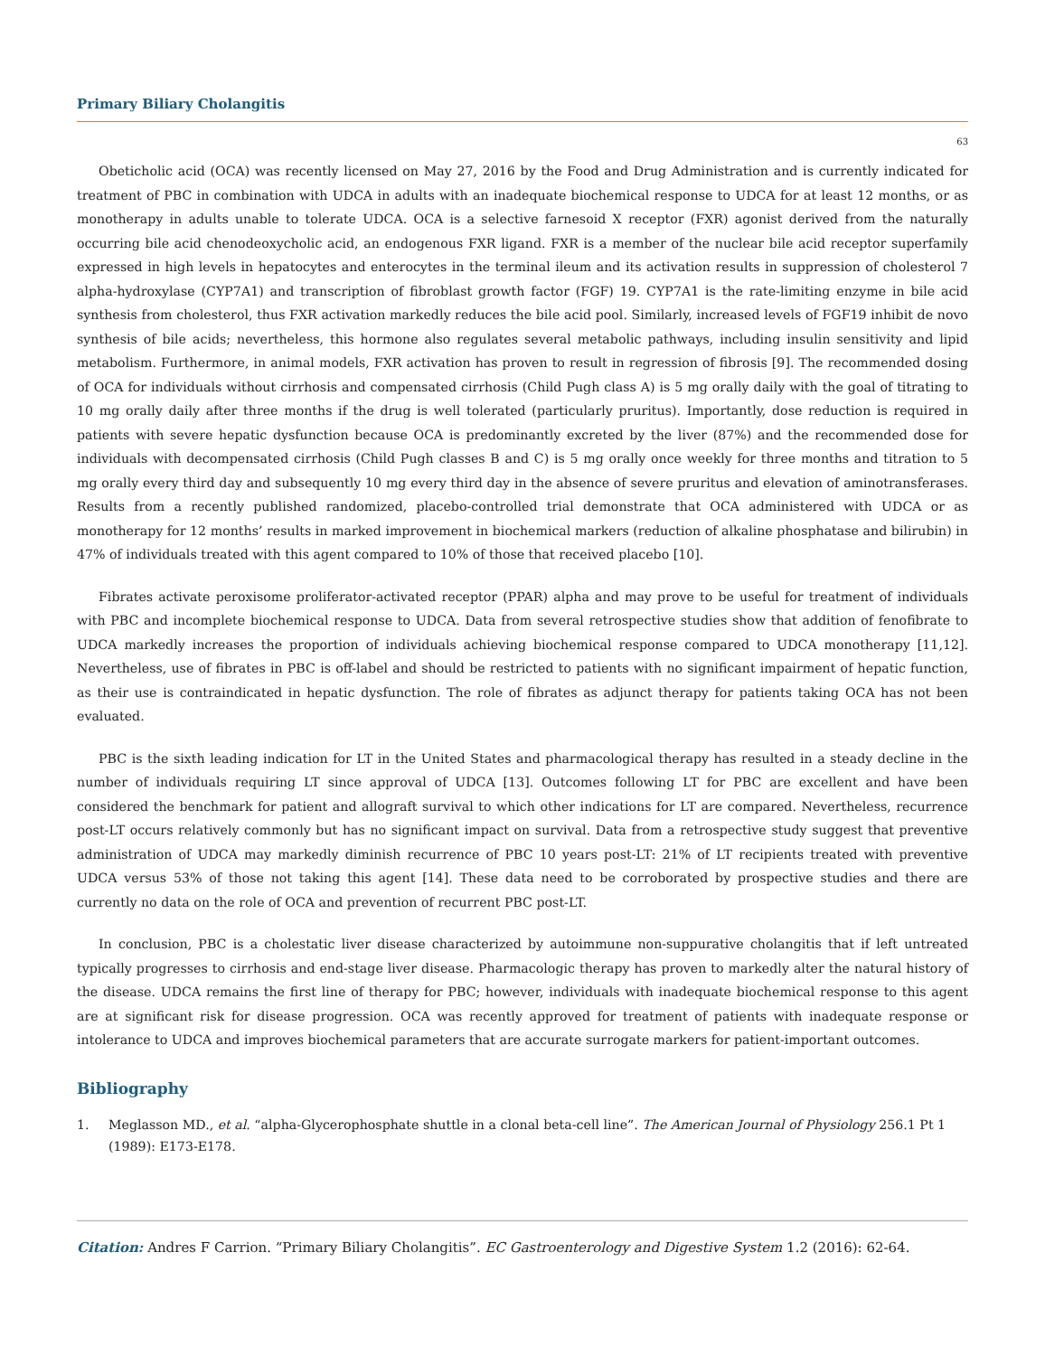Primary Biliary Cholangitis
63
Obeticholic acid (OCA) was recently licensed on May 27, 2016 by the Food and Drug Administration and is currently indicated for treatment of PBC in combination with UDCA in adults with an inadequate biochemical response to UDCA for at least 12 months, or as monotherapy in adults unable to tolerate UDCA. OCA is a selective farnesoid X receptor (FXR) agonist derived from the naturally occurring bile acid chenodeoxycholic acid, an endogenous FXR ligand. FXR is a member of the nuclear bile acid receptor superfamily expressed in high levels in hepatocytes and enterocytes in the terminal ileum and its activation results in suppression of cholesterol 7 alpha-hydroxylase (CYP7A1) and transcription of fibroblast growth factor (FGF) 19. CYP7A1 is the rate-limiting enzyme in bile acid synthesis from cholesterol, thus FXR activation markedly reduces the bile acid pool. Similarly, increased levels of FGF19 inhibit de novo synthesis of bile acids; nevertheless, this hormone also regulates several metabolic pathways, including insulin sensitivity and lipid metabolism. Furthermore, in animal models, FXR activation has proven to result in regression of fibrosis [9]. The recommended dosing of OCA for individuals without cirrhosis and compensated cirrhosis (Child Pugh class A) is 5 mg orally daily with the goal of titrating to 10 mg orally daily after three months if the drug is well tolerated (particularly pruritus). Importantly, dose reduction is required in patients with severe hepatic dysfunction because OCA is predominantly excreted by the liver (87%) and the recommended dose for individuals with decompensated cirrhosis (Child Pugh classes B and C) is 5 mg orally once weekly for three months and titration to 5 mg orally every third day and subsequently 10 mg every third day in the absence of severe pruritus and elevation of aminotransferases. Results from a recently published randomized, placebo-controlled trial demonstrate that OCA administered with UDCA or as monotherapy for 12 months’ results in marked improvement in biochemical markers (reduction of alkaline phosphatase and bilirubin) in 47% of individuals treated with this agent compared to 10% of those that received placebo [10].
Fibrates activate peroxisome proliferator-activated receptor (PPAR) alpha and may prove to be useful for treatment of individuals with PBC and incomplete biochemical response to UDCA. Data from several retrospective studies show that addition of fenofibrate to UDCA markedly increases the proportion of individuals achieving biochemical response compared to UDCA monotherapy [11,12]. Nevertheless, use of fibrates in PBC is off-label and should be restricted to patients with no significant impairment of hepatic function, as their use is contraindicated in hepatic dysfunction. The role of fibrates as adjunct therapy for patients taking OCA has not been evaluated.
PBC is the sixth leading indication for LT in the United States and pharmacological therapy has resulted in a steady decline in the number of individuals requiring LT since approval of UDCA [13]. Outcomes following LT for PBC are excellent and have been considered the benchmark for patient and allograft survival to which other indications for LT are compared. Nevertheless, recurrence post-LT occurs relatively commonly but has no significant impact on survival. Data from a retrospective study suggest that preventive administration of UDCA may markedly diminish recurrence of PBC 10 years post-LT: 21% of LT recipients treated with preventive UDCA versus 53% of those not taking this agent [14]. These data need to be corroborated by prospective studies and there are currently no data on the role of OCA and prevention of recurrent PBC post-LT.
In conclusion, PBC is a cholestatic liver disease characterized by autoimmune non-suppurative cholangitis that if left untreated typically progresses to cirrhosis and end-stage liver disease. Pharmacologic therapy has proven to markedly alter the natural history of the disease. UDCA remains the first line of therapy for PBC; however, individuals with inadequate biochemical response to this agent are at significant risk for disease progression. OCA was recently approved for treatment of patients with inadequate response or intolerance to UDCA and improves biochemical parameters that are accurate surrogate markers for patient-important outcomes.
Bibliography
1. Meglasson MD., et al. “alpha-Glycerophosphate shuttle in a clonal beta-cell line”. The American Journal of Physiology 256.1 Pt 1 (1989): E173-E178.
Citation: Andres F Carrion. “Primary Biliary Cholangitis”. EC Gastroenterology and Digestive System 1.2 (2016): 62-64.